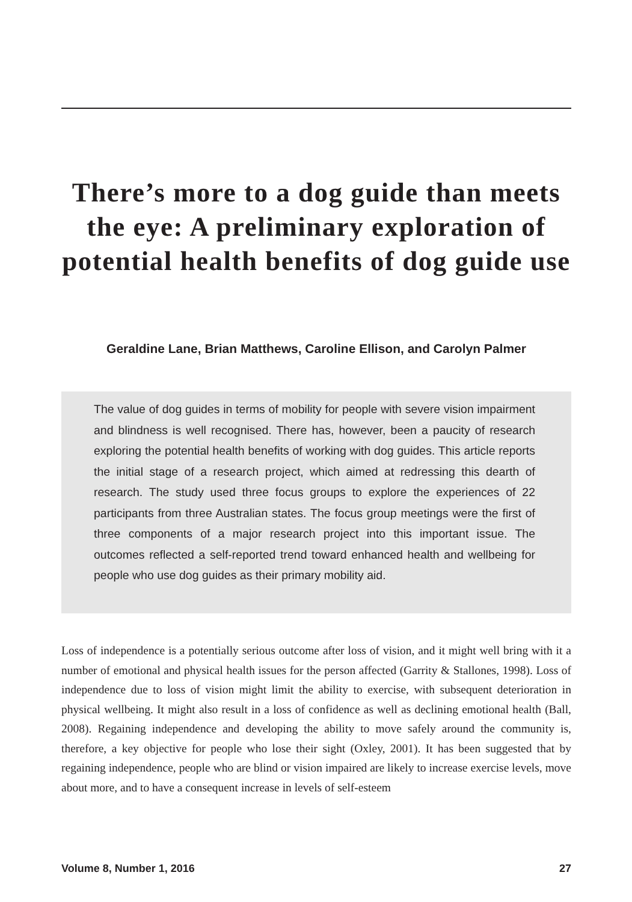There’s more to a dog guide than meets the eye: A preliminary exploration of potential health benefits of dog guide use
Geraldine Lane, Brian Matthews, Caroline Ellison, and Carolyn Palmer
The value of dog guides in terms of mobility for people with severe vision impairment and blindness is well recognised. There has, however, been a paucity of research exploring the potential health benefits of working with dog guides. This article reports the initial stage of a research project, which aimed at redressing this dearth of research. The study used three focus groups to explore the experiences of 22 participants from three Australian states. The focus group meetings were the first of three components of a major research project into this important issue. The outcomes reflected a self-reported trend toward enhanced health and wellbeing for people who use dog guides as their primary mobility aid.
Loss of independence is a potentially serious outcome after loss of vision, and it might well bring with it a number of emotional and physical health issues for the person affected (Garrity & Stallones, 1998). Loss of independence due to loss of vision might limit the ability to exercise, with subsequent deterioration in physical wellbeing. It might also result in a loss of confidence as well as declining emotional health (Ball, 2008). Regaining independence and developing the ability to move safely around the community is, therefore, a key objective for people who lose their sight (Oxley, 2001). It has been suggested that by regaining independence, people who are blind or vision impaired are likely to increase exercise levels, move about more, and to have a consequent increase in levels of self-esteem
Volume 8, Number 1, 2016 27